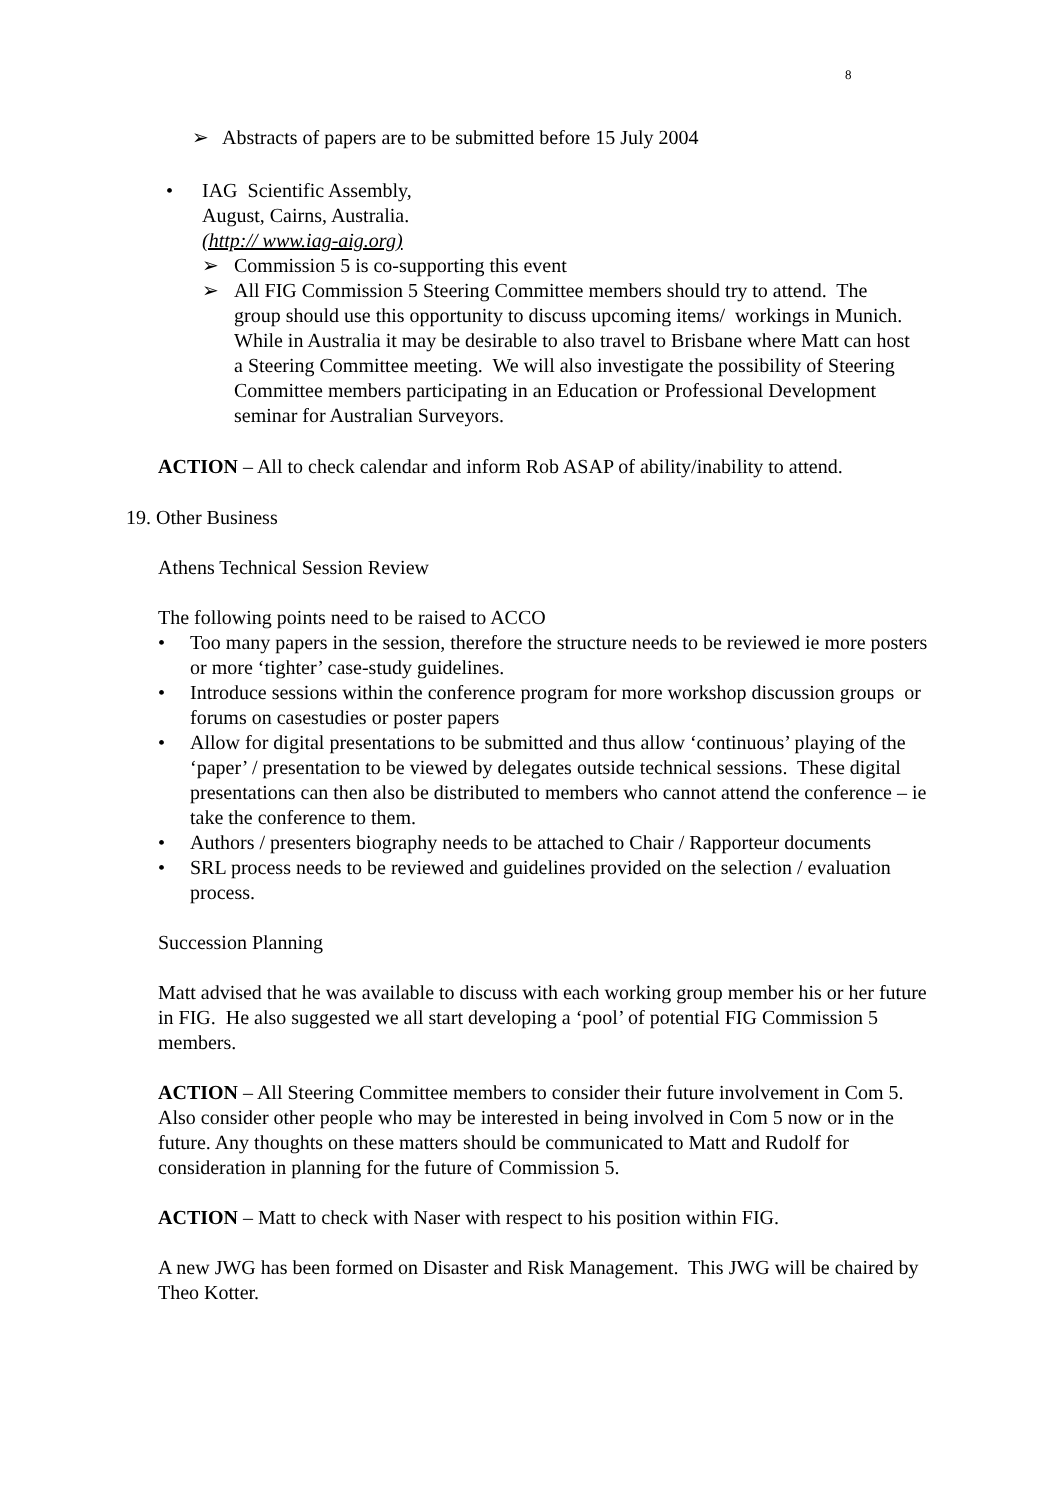8
➢ Abstracts of papers are to be submitted before 15 July 2004
• IAG Scientific Assembly,
August, Cairns, Australia.
(http:// www.iag-aig.org)
➢ Commission 5 is co-supporting this event
➢ All FIG Commission 5 Steering Committee members should try to attend. The group should use this opportunity to discuss upcoming items/ workings in Munich. While in Australia it may be desirable to also travel to Brisbane where Matt can host a Steering Committee meeting. We will also investigate the possibility of Steering Committee members participating in an Education or Professional Development seminar for Australian Surveyors.
ACTION – All to check calendar and inform Rob ASAP of ability/inability to attend.
19. Other Business
Athens Technical Session Review
The following points need to be raised to ACCO
• Too many papers in the session, therefore the structure needs to be reviewed ie more posters or more ‘tighter’ case-study guidelines.
• Introduce sessions within the conference program for more workshop discussion groups or forums on casestudies or poster papers
• Allow for digital presentations to be submitted and thus allow ‘continuous’ playing of the ‘paper’ / presentation to be viewed by delegates outside technical sessions. These digital presentations can then also be distributed to members who cannot attend the conference – ie take the conference to them.
• Authors / presenters biography needs to be attached to Chair / Rapporteur documents
• SRL process needs to be reviewed and guidelines provided on the selection / evaluation process.
Succession Planning
Matt advised that he was available to discuss with each working group member his or her future in FIG. He also suggested we all start developing a ‘pool’ of potential FIG Commission 5 members.
ACTION – All Steering Committee members to consider their future involvement in Com 5. Also consider other people who may be interested in being involved in Com 5 now or in the future. Any thoughts on these matters should be communicated to Matt and Rudolf for consideration in planning for the future of Commission 5.
ACTION – Matt to check with Naser with respect to his position within FIG.
A new JWG has been formed on Disaster and Risk Management. This JWG will be chaired by Theo Kotter.